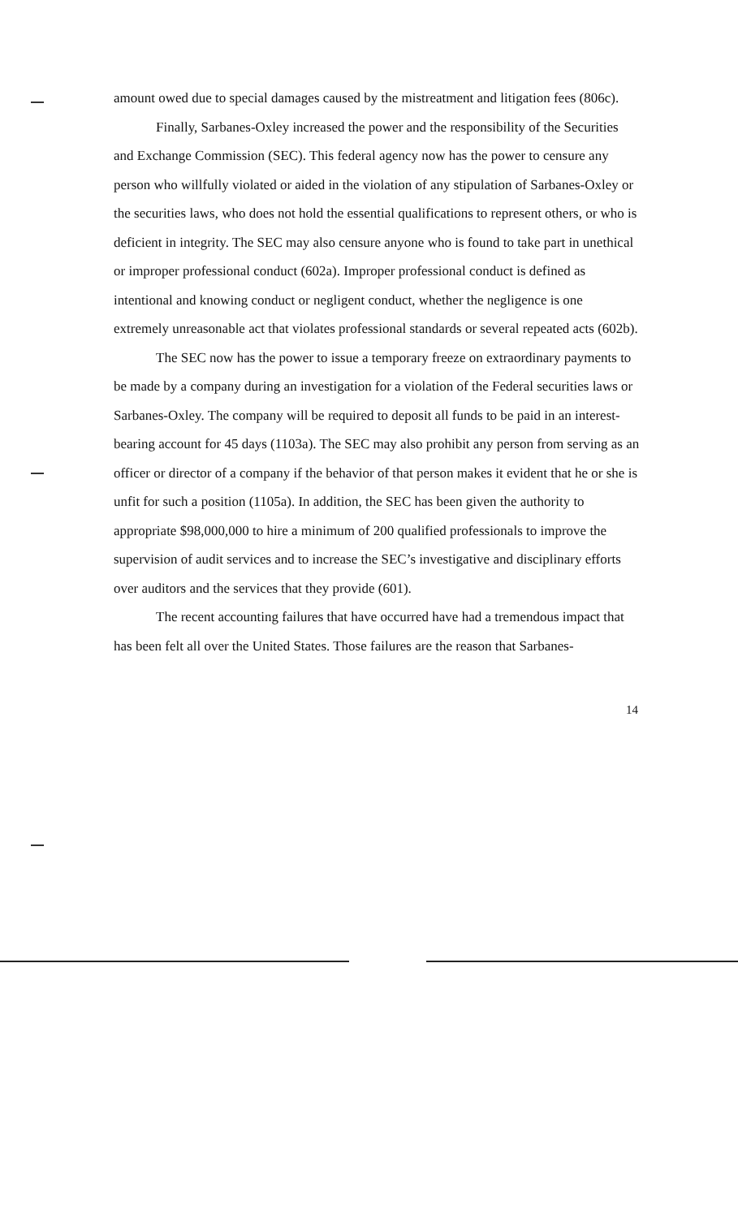amount owed due to special damages caused by the mistreatment and litigation fees (806c).
Finally, Sarbanes-Oxley increased the power and the responsibility of the Securities and Exchange Commission (SEC). This federal agency now has the power to censure any person who willfully violated or aided in the violation of any stipulation of Sarbanes-Oxley or the securities laws, who does not hold the essential qualifications to represent others, or who is deficient in integrity. The SEC may also censure anyone who is found to take part in unethical or improper professional conduct (602a). Improper professional conduct is defined as intentional and knowing conduct or negligent conduct, whether the negligence is one extremely unreasonable act that violates professional standards or several repeated acts (602b).
The SEC now has the power to issue a temporary freeze on extraordinary payments to be made by a company during an investigation for a violation of the Federal securities laws or Sarbanes-Oxley. The company will be required to deposit all funds to be paid in an interest-bearing account for 45 days (1103a). The SEC may also prohibit any person from serving as an officer or director of a company if the behavior of that person makes it evident that he or she is unfit for such a position (1105a). In addition, the SEC has been given the authority to appropriate $98,000,000 to hire a minimum of 200 qualified professionals to improve the supervision of audit services and to increase the SEC’s investigative and disciplinary efforts over auditors and the services that they provide (601).
The recent accounting failures that have occurred have had a tremendous impact that has been felt all over the United States. Those failures are the reason that Sarbanes-
14